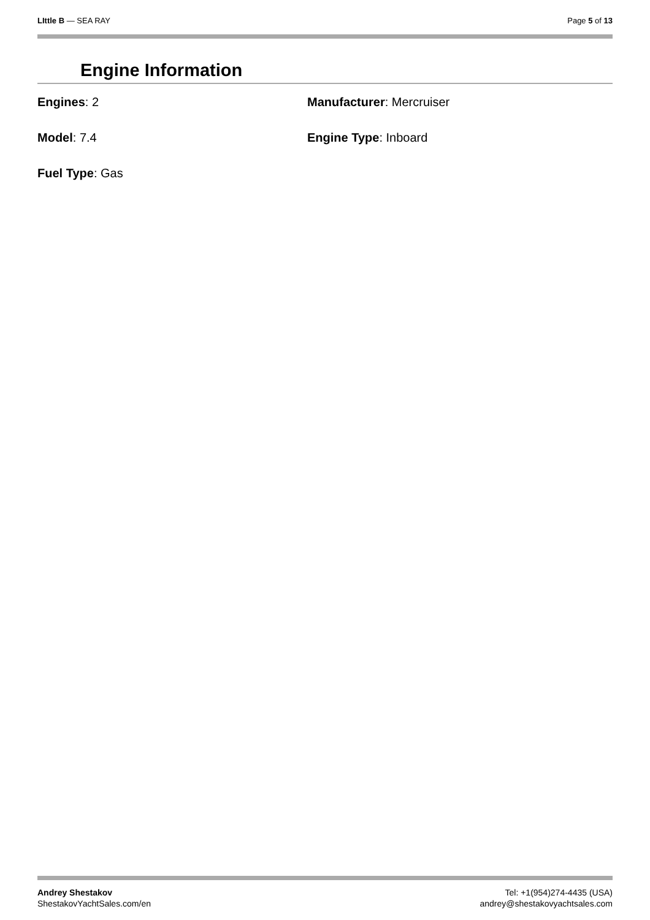LIttle B — SEA RAY Page 5 of 13
Engine Information
Engines: 2
Manufacturer: Mercruiser
Model: 7.4
Engine Type: Inboard
Fuel Type: Gas
Andrey Shestakov
ShestakovYachtSales.com/en
Tel: +1(954)274-4435 (USA)
andrey@shestakovyachtsales.com